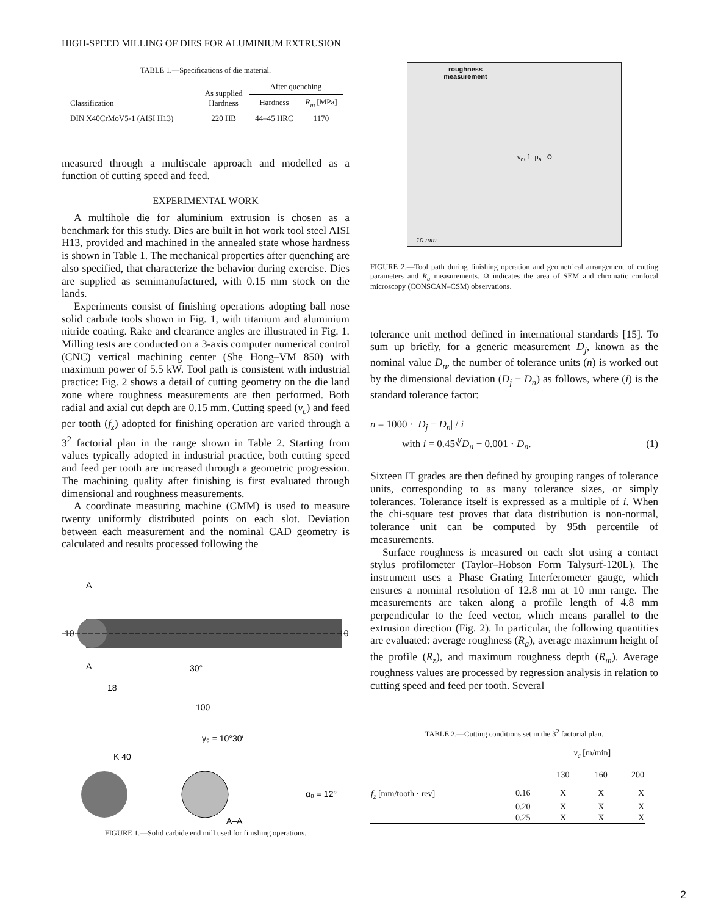HIGH-SPEED MILLING OF DIES FOR ALUMINIUM EXTRUSION
TABLE 1.—Specifications of die material.
| Classification | As supplied Hardness | After quenching | |
| --- | --- | --- | --- |
| | | Hardness | R<sub>m</sub> [MPa] |
| DIN X40CrMoV5-1 (AISI H13) | 220 HB | 44–45 HRC | 1170 |
measured through a multiscale approach and modelled as a function of cutting speed and feed.
EXPERIMENTAL WORK
A multihole die for aluminium extrusion is chosen as a benchmark for this study. Dies are built in hot work tool steel AISI H13, provided and machined in the annealed state whose hardness is shown in Table 1. The mechanical properties after quenching are also specified, that characterize the behavior during exercise. Dies are supplied as semimanufactured, with 0.15 mm stock on die lands.
Experiments consist of finishing operations adopting ball nose solid carbide tools shown in Fig. 1, with titanium and aluminium nitride coating. Rake and clearance angles are illustrated in Fig. 1. Milling tests are conducted on a 3-axis computer numerical control (CNC) vertical machining center (She Hong–VM 850) with maximum power of 5.5 kW. Tool path is consistent with industrial practice: Fig. 2 shows a detail of cutting geometry on the die land zone where roughness measurements are then performed. Both radial and axial cut depth are 0.15 mm. Cutting speed (v<sub>c</sub>) and feed per tooth (f<sub>z</sub>) adopted for finishing operation are varied through a 3<sup>2</sup> factorial plan in the range shown in Table 2. Starting from values typically adopted in industrial practice, both cutting speed and feed per tooth are increased through a geometric progression. The machining quality after finishing is first evaluated through dimensional and roughness measurements.
A coordinate measuring machine (CMM) is used to measure twenty uniformly distributed points on each slot. Deviation between each measurement and the nominal CAD geometry is calculated and results processed following the
10
10
30°
18
100
A
A
γ₀ = 10°30′
K 40
α₀ = 12°
A–A
FIGURE 1.—Solid carbide end mill used for finishing operations.
roughness measurement
v<sub>c</sub>, f p<sub>a</sub> Ω
10 mm
FIGURE 2.—Tool path during finishing operation and geometrical arrangement of cutting parameters and R<sub>a</sub> measurements. Ω indicates the area of SEM and chromatic confocal microscopy (CONSCAN–CSM) observations.
tolerance unit method defined in international standards [15]. To sum up briefly, for a generic measurement D<sub>j</sub>, known as the nominal value D<sub>n</sub>, the number of tolerance units (n) is worked out by the dimensional deviation (D<sub>j</sub> − D<sub>n</sub>) as follows, where (i) is the standard tolerance factor:
n = 1000 · |D<sub>j</sub> − D<sub>n</sub>| / i
with i = 0.45∛D<sub>n</sub> + 0.001 · D<sub>n</sub>. (1)
Sixteen IT grades are then defined by grouping ranges of tolerance units, corresponding to as many tolerance sizes, or simply tolerances. Tolerance itself is expressed as a multiple of i. When the chi-square test proves that data distribution is non-normal, tolerance unit can be computed by 95th percentile of measurements.
Surface roughness is measured on each slot using a contact stylus profilometer (Taylor–Hobson Form Talysurf-120L). The instrument uses a Phase Grating Interferometer gauge, which ensures a nominal resolution of 12.8 nm at 10 mm range. The measurements are taken along a profile length of 4.8 mm perpendicular to the feed vector, which means parallel to the extrusion direction (Fig. 2). In particular, the following quantities are evaluated: average roughness (R<sub>a</sub>), average maximum height of the profile (R<sub>z</sub>), and maximum roughness depth (R<sub>m</sub>). Average roughness values are processed by regression analysis in relation to cutting speed and feed per tooth. Several
TABLE 2.—Cutting conditions set in the 3<sup>2</sup> factorial plan.
| | | v<sub>c</sub> [m/min] | | |
| --- | --- | --- | --- | --- |
| | | 130 | 160 | 200 |
| f<sub>z</sub> [mm/tooth · rev] | 0.16 | X | X | X |
| | 0.20 | X | X | X |
| | 0.25 | X | X | X |
2